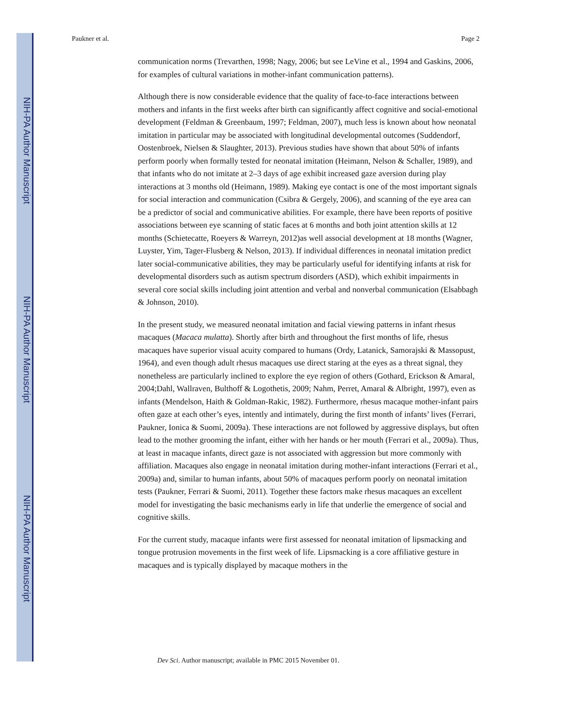NIH-PA Author Manuscript
NIH-PA Author Manuscript
NIH-PA Author Manuscript
Paukner et al. Page 2
communication norms (Trevarthen, 1998; Nagy, 2006; but see LeVine et al., 1994 and Gaskins, 2006, for examples of cultural variations in mother-infant communication patterns).
Although there is now considerable evidence that the quality of face-to-face interactions between mothers and infants in the first weeks after birth can significantly affect cognitive and social-emotional development (Feldman & Greenbaum, 1997; Feldman, 2007), much less is known about how neonatal imitation in particular may be associated with longitudinal developmental outcomes (Suddendorf, Oostenbroek, Nielsen & Slaughter, 2013). Previous studies have shown that about 50% of infants perform poorly when formally tested for neonatal imitation (Heimann, Nelson & Schaller, 1989), and that infants who do not imitate at 2–3 days of age exhibit increased gaze aversion during play interactions at 3 months old (Heimann, 1989). Making eye contact is one of the most important signals for social interaction and communication (Csibra & Gergely, 2006), and scanning of the eye area can be a predictor of social and communicative abilities. For example, there have been reports of positive associations between eye scanning of static faces at 6 months and both joint attention skills at 12 months (Schietecatte, Roeyers & Warreyn, 2012)as well associal development at 18 months (Wagner, Luyster, Yim, Tager-Flusberg & Nelson, 2013). If individual differences in neonatal imitation predict later social-communicative abilities, they may be particularly useful for identifying infants at risk for developmental disorders such as autism spectrum disorders (ASD), which exhibit impairments in several core social skills including joint attention and verbal and nonverbal communication (Elsabbagh & Johnson, 2010).
In the present study, we measured neonatal imitation and facial viewing patterns in infant rhesus macaques (Macaca mulatta). Shortly after birth and throughout the first months of life, rhesus macaques have superior visual acuity compared to humans (Ordy, Latanick, Samorajski & Massopust, 1964), and even though adult rhesus macaques use direct staring at the eyes as a threat signal, they nonetheless are particularly inclined to explore the eye region of others (Gothard, Erickson & Amaral, 2004;Dahl, Wallraven, Bulthoff & Logothetis, 2009; Nahm, Perret, Amaral & Albright, 1997), even as infants (Mendelson, Haith & Goldman-Rakic, 1982). Furthermore, rhesus macaque mother-infant pairs often gaze at each other’s eyes, intently and intimately, during the first month of infants’ lives (Ferrari, Paukner, Ionica & Suomi, 2009a). These interactions are not followed by aggressive displays, but often lead to the mother grooming the infant, either with her hands or her mouth (Ferrari et al., 2009a). Thus, at least in macaque infants, direct gaze is not associated with aggression but more commonly with affiliation. Macaques also engage in neonatal imitation during mother-infant interactions (Ferrari et al., 2009a) and, similar to human infants, about 50% of macaques perform poorly on neonatal imitation tests (Paukner, Ferrari & Suomi, 2011). Together these factors make rhesus macaques an excellent model for investigating the basic mechanisms early in life that underlie the emergence of social and cognitive skills.
For the current study, macaque infants were first assessed for neonatal imitation of lipsmacking and tongue protrusion movements in the first week of life. Lipsmacking is a core affiliative gesture in macaques and is typically displayed by macaque mothers in the
Dev Sci. Author manuscript; available in PMC 2015 November 01.